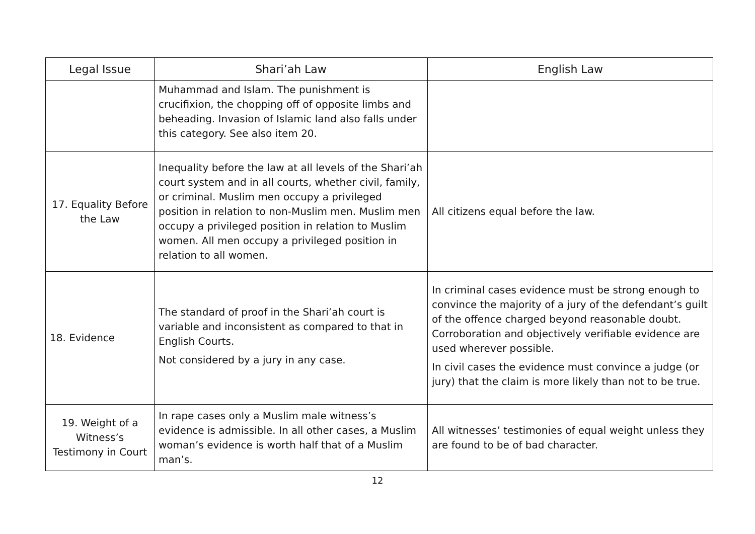| Legal Issue | Shari’ah Law | English Law |
| --- | --- | --- |
| | Muhammad and Islam. The punishment is crucifixion, the chopping off of opposite limbs and beheading. Invasion of Islamic land also falls under this category. See also item 20. | |
| 17. Equality Before the Law | Inequality before the law at all levels of the Shari’ah court system and in all courts, whether civil, family, or criminal. Muslim men occupy a privileged position in relation to non-Muslim men. Muslim men occupy a privileged position in relation to Muslim women. All men occupy a privileged position in relation to all women. | All citizens equal before the law. |
| 18. Evidence | The standard of proof in the Shari’ah court is variable and inconsistent as compared to that in English Courts. Not considered by a jury in any case. | In criminal cases evidence must be strong enough to convince the majority of a jury of the defendant’s guilt of the offence charged beyond reasonable doubt. Corroboration and objectively verifiable evidence are used wherever possible. In civil cases the evidence must convince a judge (or jury) that the claim is more likely than not to be true. |
| 19. Weight of a Witness’s Testimony in Court | In rape cases only a Muslim male witness’s evidence is admissible. In all other cases, a Muslim woman’s evidence is worth half that of a Muslim man’s. | All witnesses’ testimonies of equal weight unless they are found to be of bad character. |
12